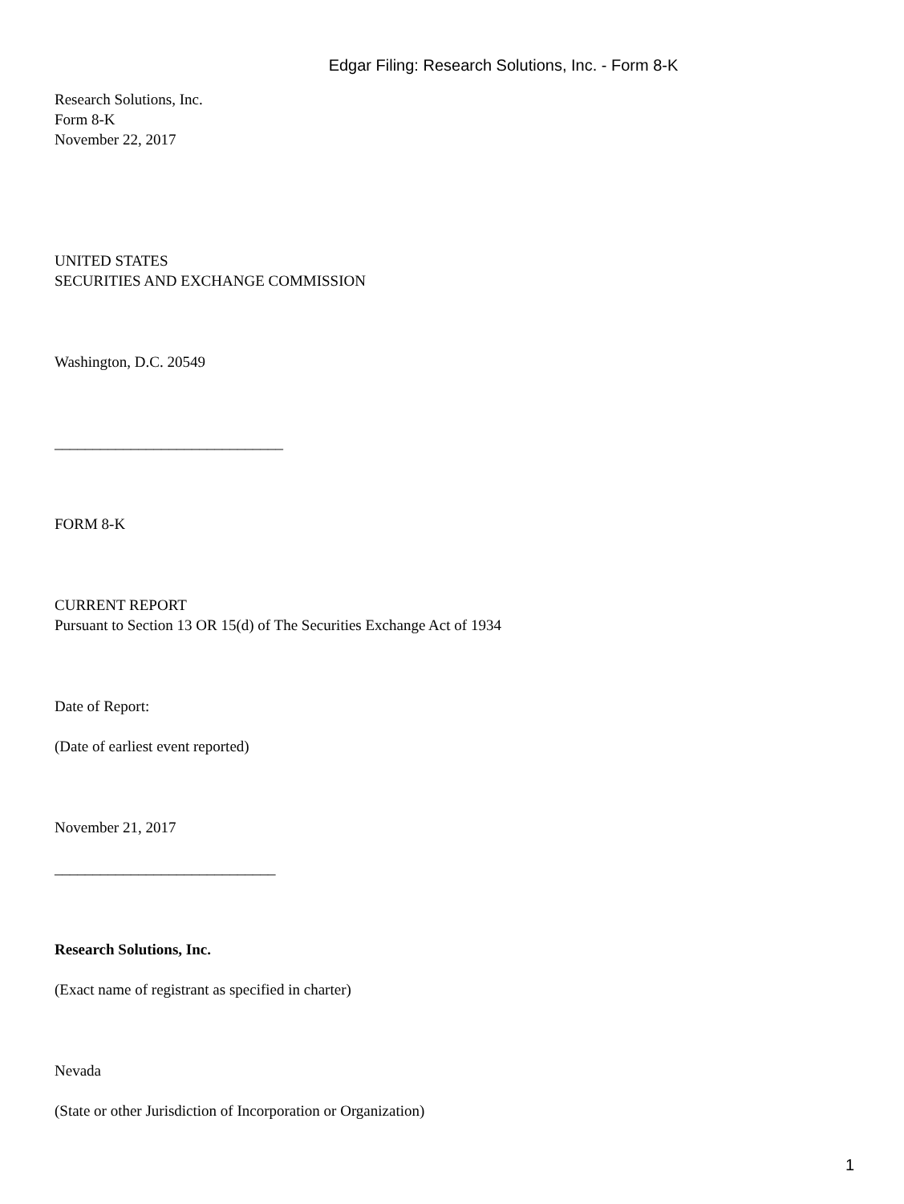Edgar Filing: Research Solutions, Inc. - Form 8-K
Research Solutions, Inc.
Form 8-K
November 22, 2017
UNITED STATES
SECURITIES AND EXCHANGE COMMISSION
Washington, D.C. 20549
______________________________
FORM 8-K
CURRENT REPORT
Pursuant to Section 13 OR 15(d) of The Securities Exchange Act of 1934
Date of Report:
(Date of earliest event reported)
November 21, 2017
_____________________________
Research Solutions, Inc.
(Exact name of registrant as specified in charter)
Nevada
(State or other Jurisdiction of Incorporation or Organization)
1